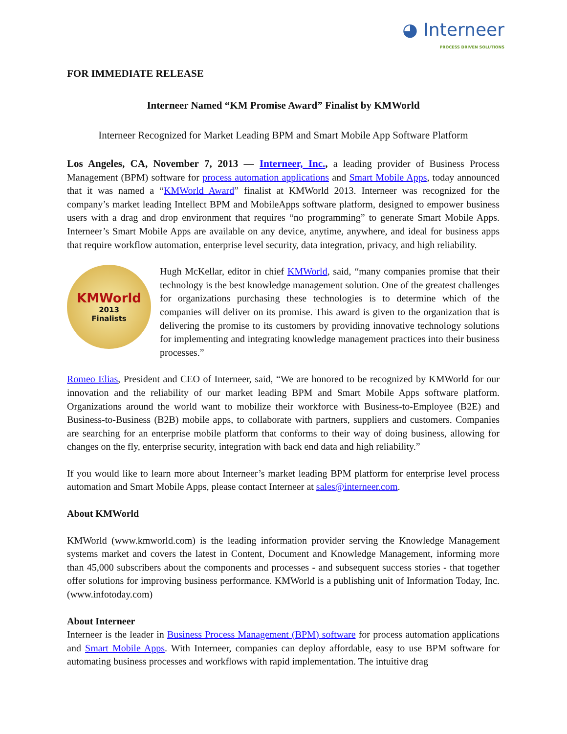◕ Interneer
PROCESS DRIVEN SOLUTIONS
FOR IMMEDIATE RELEASE
Interneer Named “KM Promise Award” Finalist by KMWorld
Interneer Recognized for Market Leading BPM and Smart Mobile App Software Platform
Los Angeles, CA, November 7, 2013 — Interneer, Inc., a leading provider of Business Process Management (BPM) software for process automation applications and Smart Mobile Apps, today announced that it was named a “KMWorld Award” finalist at KMWorld 2013. Interneer was recognized for the company’s market leading Intellect BPM and MobileApps software platform, designed to empower business users with a drag and drop environment that requires “no programming” to generate Smart Mobile Apps. Interneer’s Smart Mobile Apps are available on any device, anytime, anywhere, and ideal for business apps that require workflow automation, enterprise level security, data integration, privacy, and high reliability.
KMWorld
2013
Finalists
Hugh McKellar, editor in chief KMWorld, said, “many companies promise that their technology is the best knowledge management solution. One of the greatest challenges for organizations purchasing these technologies is to determine which of the companies will deliver on its promise. This award is given to the organization that is delivering the promise to its customers by providing innovative technology solutions for implementing and integrating knowledge management practices into their business processes.”
Romeo Elias, President and CEO of Interneer, said, “We are honored to be recognized by KMWorld for our innovation and the reliability of our market leading BPM and Smart Mobile Apps software platform. Organizations around the world want to mobilize their workforce with Business-to-Employee (B2E) and Business-to-Business (B2B) mobile apps, to collaborate with partners, suppliers and customers. Companies are searching for an enterprise mobile platform that conforms to their way of doing business, allowing for changes on the fly, enterprise security, integration with back end data and high reliability.”
If you would like to learn more about Interneer’s market leading BPM platform for enterprise level process automation and Smart Mobile Apps, please contact Interneer at sales@interneer.com.
About KMWorld
KMWorld (www.kmworld.com) is the leading information provider serving the Knowledge Management systems market and covers the latest in Content, Document and Knowledge Management, informing more than 45,000 subscribers about the components and processes - and subsequent success stories - that together offer solutions for improving business performance. KMWorld is a publishing unit of Information Today, Inc. (www.infotoday.com)
About Interneer
Interneer is the leader in Business Process Management (BPM) software for process automation applications and Smart Mobile Apps. With Interneer, companies can deploy affordable, easy to use BPM software for automating business processes and workflows with rapid implementation. The intuitive drag